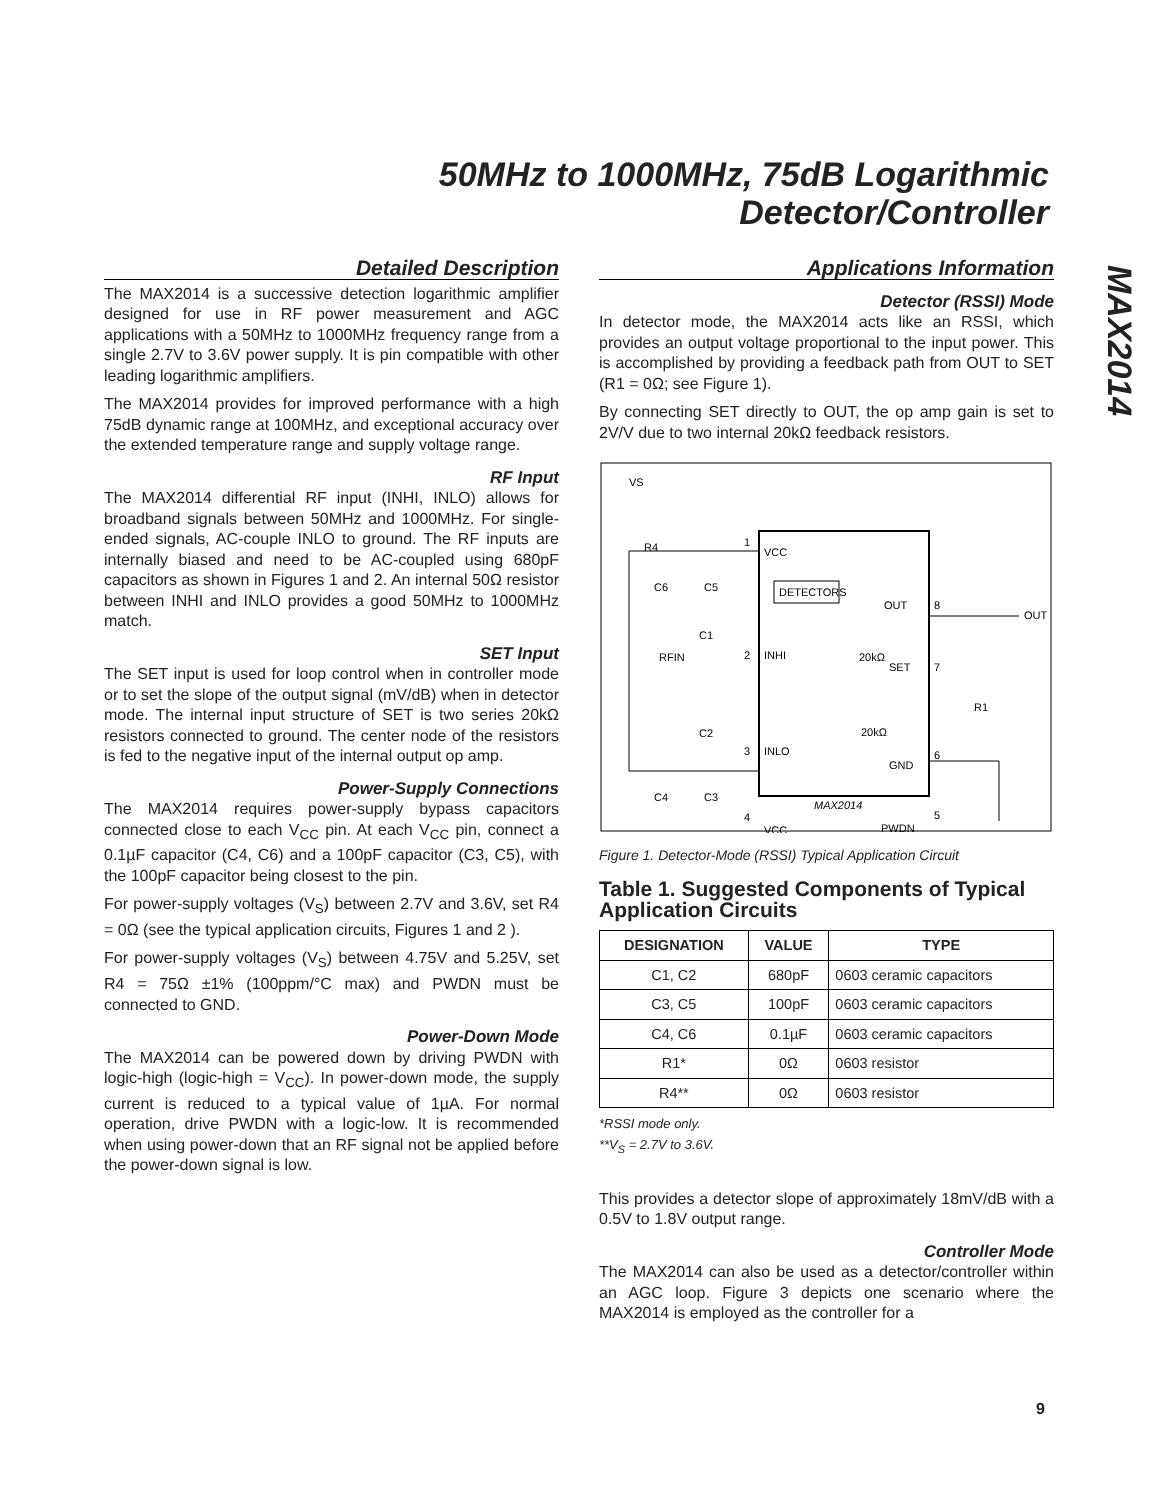50MHz to 1000MHz, 75dB Logarithmic
Detector/Controller
Detailed Description
The MAX2014 is a successive detection logarithmic amplifier designed for use in RF power measurement and AGC applications with a 50MHz to 1000MHz frequency range from a single 2.7V to 3.6V power supply. It is pin compatible with other leading logarithmic amplifiers.
The MAX2014 provides for improved performance with a high 75dB dynamic range at 100MHz, and exceptional accuracy over the extended temperature range and supply voltage range.
RF Input
The MAX2014 differential RF input (INHI, INLO) allows for broadband signals between 50MHz and 1000MHz. For single-ended signals, AC-couple INLO to ground. The RF inputs are internally biased and need to be AC-coupled using 680pF capacitors as shown in Figures 1 and 2. An internal 50Ω resistor between INHI and INLO provides a good 50MHz to 1000MHz match.
SET Input
The SET input is used for loop control when in controller mode or to set the slope of the output signal (mV/dB) when in detector mode. The internal input structure of SET is two series 20kΩ resistors connected to ground. The center node of the resistors is fed to the negative input of the internal output op amp.
Power-Supply Connections
The MAX2014 requires power-supply bypass capacitors connected close to each V<sub>CC</sub> pin. At each V<sub>CC</sub> pin, connect a 0.1µF capacitor (C4, C6) and a 100pF capacitor (C3, C5), with the 100pF capacitor being closest to the pin.
For power-supply voltages (V<sub>S</sub>) between 2.7V and 3.6V, set R4 = 0Ω (see the typical application circuits, Figures 1 and 2 ).
For power-supply voltages (V<sub>S</sub>) between 4.75V and 5.25V, set R4 = 75Ω ±1% (100ppm/°C max) and PWDN must be connected to GND.
Power-Down Mode
The MAX2014 can be powered down by driving PWDN with logic-high (logic-high = V<sub>CC</sub>). In power-down mode, the supply current is reduced to a typical value of 1µA. For normal operation, drive PWDN with a logic-low. It is recommended when using power-down that an RF signal not be applied before the power-down signal is low.
Applications Information
Detector (RSSI) Mode
In detector mode, the MAX2014 acts like an RSSI, which provides an output voltage proportional to the input power. This is accomplished by providing a feedback path from OUT to SET (R1 = 0Ω; see Figure 1).
By connecting SET directly to OUT, the op amp gain is set to 2V/V due to two internal 20kΩ feedback resistors.
VS
R4
VCC
1
DETECTORS
OUT
8
OUT
RFIN
C1
2
INHI
20kΩ
SET
7
R1
C2
3
INLO
20kΩ
GND
6
MAX2014
4
VCC
PWDN
5
C6
C5
C4
C3
Figure 1. Detector-Mode (RSSI) Typical Application Circuit
Table 1. Suggested Components of Typical Application Circuits
| DESIGNATION | VALUE | TYPE |
| --- | --- | --- |
| C1, C2 | 680pF | 0603 ceramic capacitors |
| C3, C5 | 100pF | 0603 ceramic capacitors |
| C4, C6 | 0.1µF | 0603 ceramic capacitors |
| R1* | 0Ω | 0603 resistor |
| R4** | 0Ω | 0603 resistor |
*RSSI mode only.
**V<sub>S</sub> = 2.7V to 3.6V.
This provides a detector slope of approximately 18mV/dB with a 0.5V to 1.8V output range.
Controller Mode
The MAX2014 can also be used as a detector/controller within an AGC loop. Figure 3 depicts one scenario where the MAX2014 is employed as the controller for a
MAX2014
9